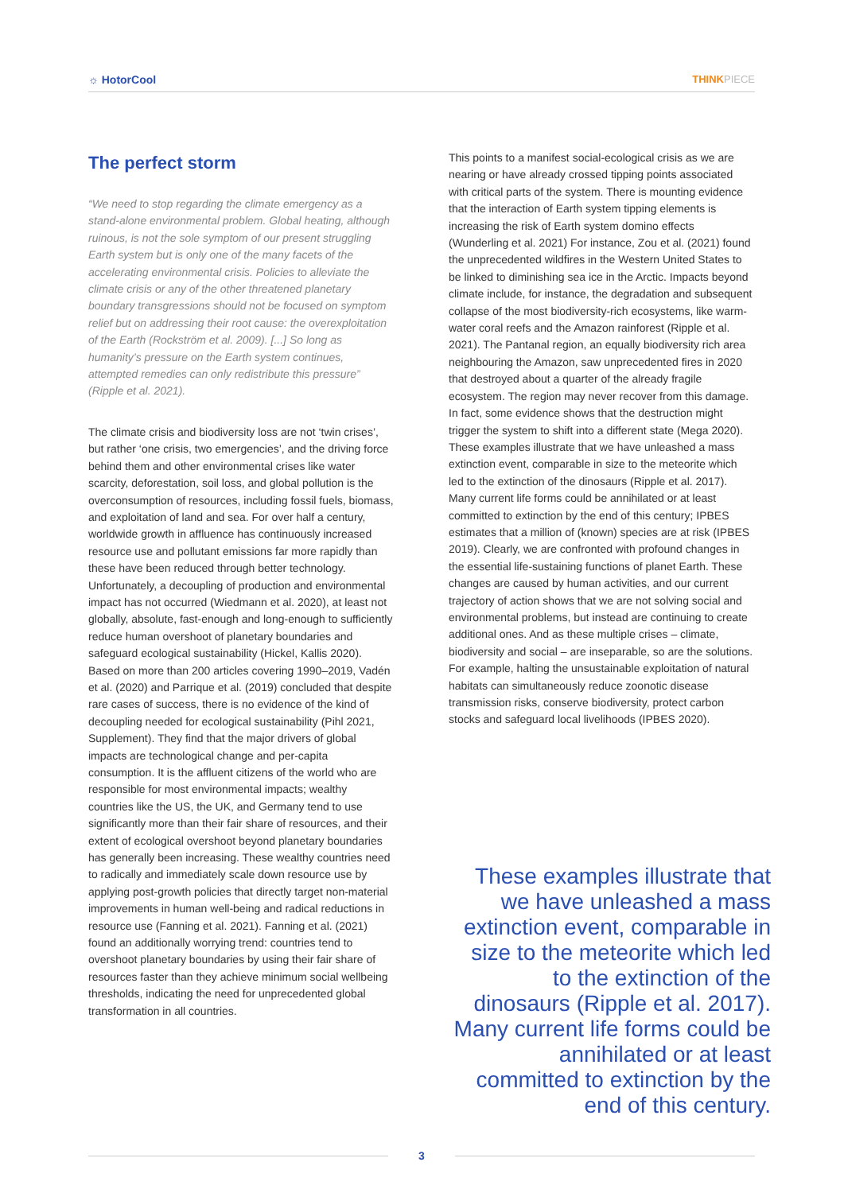☼ HotorCool THINKPIECE
The perfect storm
“We need to stop regarding the climate emergency as a stand-alone environmental problem. Global heating, although ruinous, is not the sole symptom of our present struggling Earth system but is only one of the many facets of the accelerating environmental crisis. Policies to alleviate the climate crisis or any of the other threatened planetary boundary transgressions should not be focused on symptom relief but on addressing their root cause: the overexploitation of the Earth (Rockström et al. 2009). [...] So long as humanity’s pressure on the Earth system continues, attempted remedies can only redistribute this pressure” (Ripple et al. 2021).
The climate crisis and biodiversity loss are not ‘twin crises’, but rather ‘one crisis, two emergencies’, and the driving force behind them and other environmental crises like water scarcity, deforestation, soil loss, and global pollution is the overconsumption of resources, including fossil fuels, biomass, and exploitation of land and sea. For over half a century, worldwide growth in affluence has continuously increased resource use and pollutant emissions far more rapidly than these have been reduced through better technology. Unfortunately, a decoupling of production and environmental impact has not occurred (Wiedmann et al. 2020), at least not globally, absolute, fast-enough and long-enough to sufficiently reduce human overshoot of planetary boundaries and safeguard ecological sustainability (Hickel, Kallis 2020). Based on more than 200 articles covering 1990–2019, Vadén et al. (2020) and Parrique et al. (2019) concluded that despite rare cases of success, there is no evidence of the kind of decoupling needed for ecological sustainability (Pihl 2021, Supplement). They find that the major drivers of global impacts are technological change and per-capita consumption. It is the affluent citizens of the world who are responsible for most environmental impacts; wealthy countries like the US, the UK, and Germany tend to use significantly more than their fair share of resources, and their extent of ecological overshoot beyond planetary boundaries has generally been increasing. These wealthy countries need to radically and immediately scale down resource use by applying post-growth policies that directly target non-material improvements in human well-being and radical reductions in resource use (Fanning et al. 2021). Fanning et al. (2021) found an additionally worrying trend: countries tend to overshoot planetary boundaries by using their fair share of resources faster than they achieve minimum social wellbeing thresholds, indicating the need for unprecedented global transformation in all countries.
This points to a manifest social-ecological crisis as we are nearing or have already crossed tipping points associated with critical parts of the system. There is mounting evidence that the interaction of Earth system tipping elements is increasing the risk of Earth system domino effects (Wunderling et al. 2021) For instance, Zou et al. (2021) found the unprecedented wildfires in the Western United States to be linked to diminishing sea ice in the Arctic. Impacts beyond climate include, for instance, the degradation and subsequent collapse of the most biodiversity-rich ecosystems, like warm-water coral reefs and the Amazon rainforest (Ripple et al. 2021). The Pantanal region, an equally biodiversity rich area neighbouring the Amazon, saw unprecedented fires in 2020 that destroyed about a quarter of the already fragile ecosystem. The region may never recover from this damage. In fact, some evidence shows that the destruction might trigger the system to shift into a different state (Mega 2020). These examples illustrate that we have unleashed a mass extinction event, comparable in size to the meteorite which led to the extinction of the dinosaurs (Ripple et al. 2017). Many current life forms could be annihilated or at least committed to extinction by the end of this century; IPBES estimates that a million of (known) species are at risk (IPBES 2019). Clearly, we are confronted with profound changes in the essential life-sustaining functions of planet Earth. These changes are caused by human activities, and our current trajectory of action shows that we are not solving social and environmental problems, but instead are continuing to create additional ones. And as these multiple crises – climate, biodiversity and social – are inseparable, so are the solutions. For example, halting the unsustainable exploitation of natural habitats can simultaneously reduce zoonotic disease transmission risks, conserve biodiversity, protect carbon stocks and safeguard local livelihoods (IPBES 2020).
These examples illustrate that we have unleashed a mass extinction event, comparable in size to the meteorite which led to the extinction of the dinosaurs (Ripple et al. 2017). Many current life forms could be annihilated or at least committed to extinction by the end of this century.
3